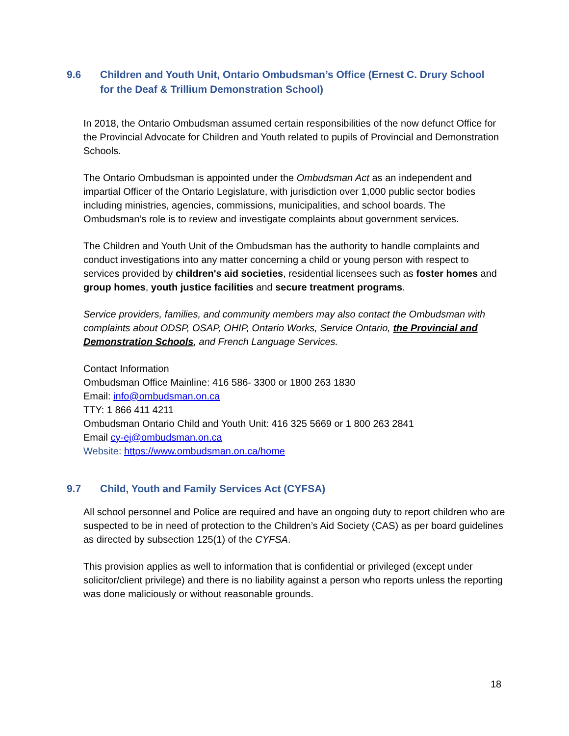9.6 Children and Youth Unit, Ontario Ombudsman’s Office (Ernest C. Drury School for the Deaf & Trillium Demonstration School)
In 2018, the Ontario Ombudsman assumed certain responsibilities of the now defunct Office for the Provincial Advocate for Children and Youth related to pupils of Provincial and Demonstration Schools.
The Ontario Ombudsman is appointed under the Ombudsman Act as an independent and impartial Officer of the Ontario Legislature, with jurisdiction over 1,000 public sector bodies including ministries, agencies, commissions, municipalities, and school boards. The Ombudsman’s role is to review and investigate complaints about government services.
The Children and Youth Unit of the Ombudsman has the authority to handle complaints and conduct investigations into any matter concerning a child or young person with respect to services provided by children's aid societies, residential licensees such as foster homes and group homes, youth justice facilities and secure treatment programs.
Service providers, families, and community members may also contact the Ombudsman with complaints about ODSP, OSAP, OHIP, Ontario Works, Service Ontario, the Provincial and Demonstration Schools, and French Language Services.
Contact Information
Ombudsman Office Mainline: 416 586- 3300 or 1800 263 1830
Email: info@ombudsman.on.ca
TTY: 1 866 411 4211
Ombudsman Ontario Child and Youth Unit: 416 325 5669 or 1 800 263 2841
Email cy-ej@ombudsman.on.ca
Website: https://www.ombudsman.on.ca/home
9.7 Child, Youth and Family Services Act (CYFSA)
All school personnel and Police are required and have an ongoing duty to report children who are suspected to be in need of protection to the Children’s Aid Society (CAS) as per board guidelines as directed by subsection 125(1) of the CYFSA.
This provision applies as well to information that is confidential or privileged (except under solicitor/client privilege) and there is no liability against a person who reports unless the reporting was done maliciously or without reasonable grounds.
18